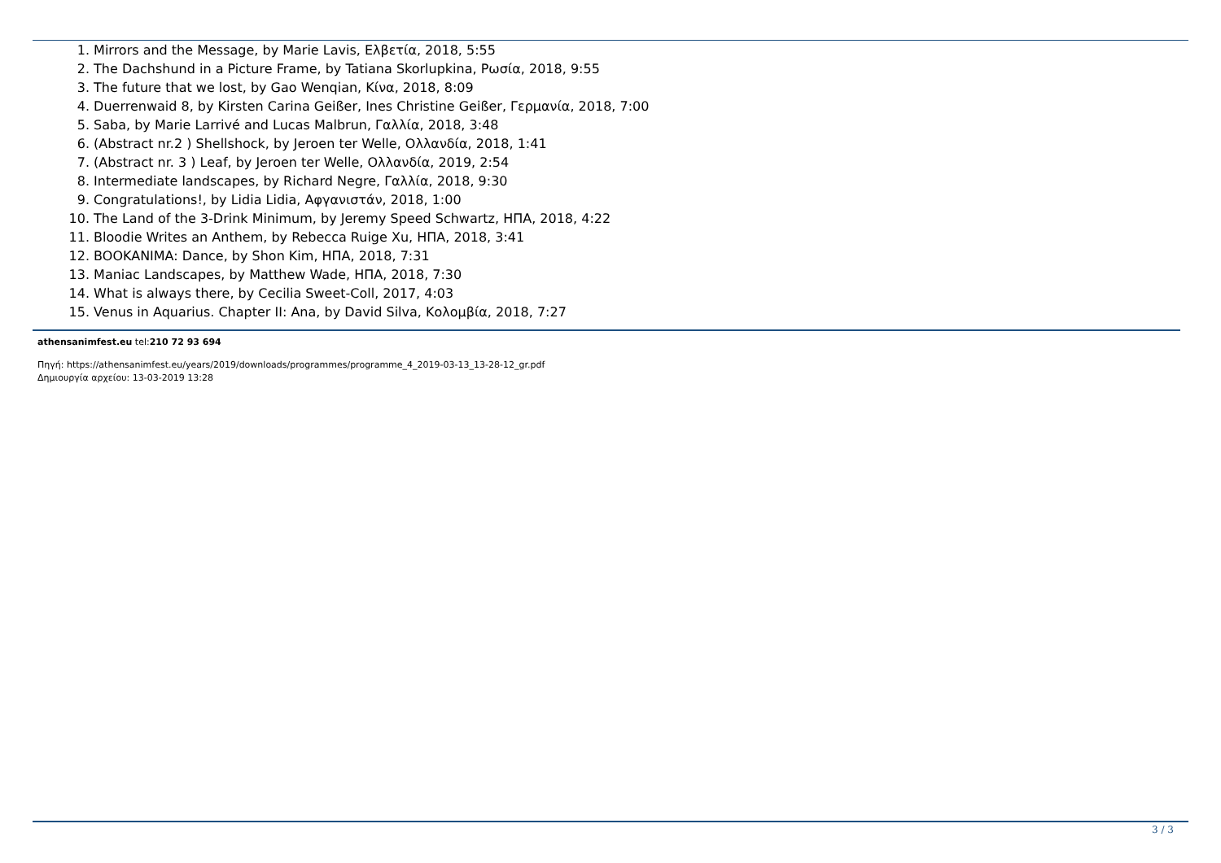1. Mirrors and the Message, by Marie Lavis, Ελβετία, 2018, 5:55
2. The Dachshund in a Picture Frame, by Tatiana Skorlupkina, Ρωσία, 2018, 9:55
3. The future that we lost, by Gao Wenqian, Κίνα, 2018, 8:09
4. Duerrenwaid 8, by Kirsten Carina Geißer, Ines Christine Geißer, Γερμανία, 2018, 7:00
5. Saba, by Marie Larrivé and Lucas Malbrun, Γαλλία, 2018, 3:48
6. (Abstract nr.2 ) Shellshock, by Jeroen ter Welle, Ολλανδία, 2018, 1:41
7. (Abstract nr. 3 ) Leaf, by Jeroen ter Welle, Ολλανδία, 2019, 2:54
8. Intermediate landscapes, by Richard Negre, Γαλλία, 2018, 9:30
9. Congratulations!, by Lidia Lidia, Αφγανιστάν, 2018, 1:00
10. The Land of the 3-Drink Minimum, by Jeremy Speed Schwartz, ΗΠΑ, 2018, 4:22
11. Bloodie Writes an Anthem, by Rebecca Ruige Xu, ΗΠΑ, 2018, 3:41
12. BOOKANIMA: Dance, by Shon Kim, ΗΠΑ, 2018, 7:31
13. Maniac Landscapes, by Matthew Wade, ΗΠΑ, 2018, 7:30
14. What is always there, by Cecilia Sweet-Coll, 2017, 4:03
15. Venus in Aquarius. Chapter II: Ana, by David Silva, Κολομβία, 2018, 7:27
athensanimfest.eu tel:210 72 93 694
Πηγή: https://athensanimfest.eu/years/2019/downloads/programmes/programme_4_2019-03-13_13-28-12_gr.pdf
Δημιουργία αρχείου: 13-03-2019 13:28
3 / 3